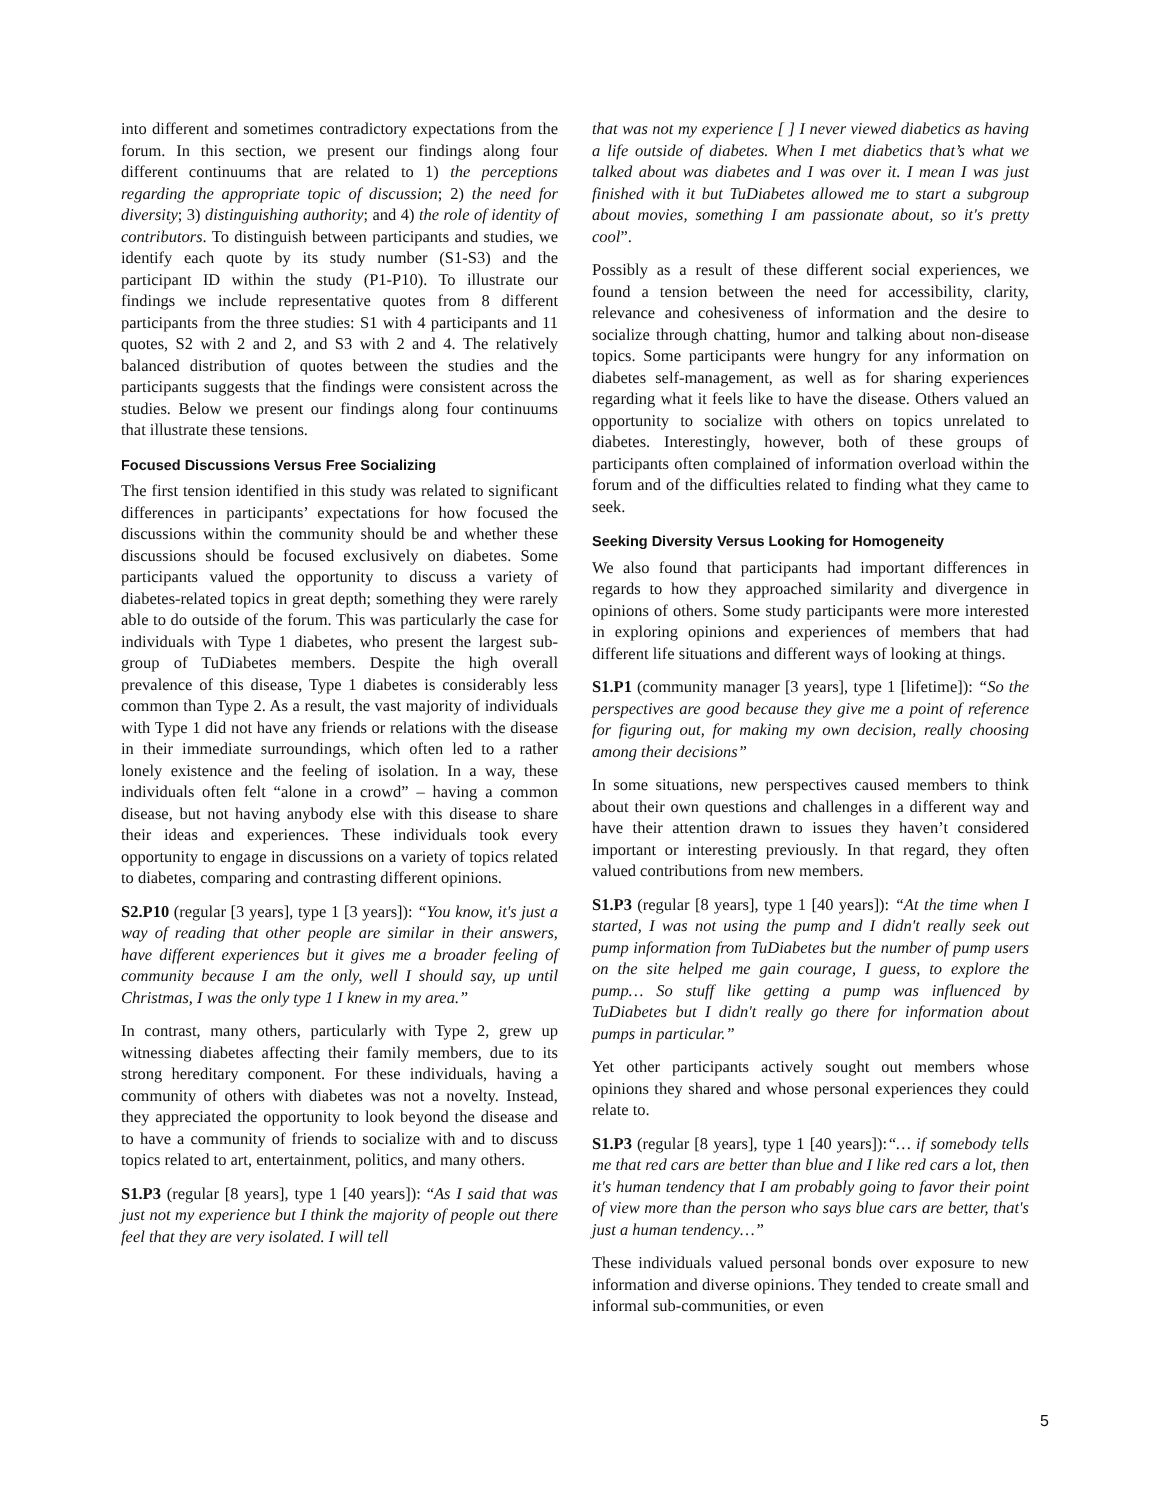into different and sometimes contradictory expectations from the forum. In this section, we present our findings along four different continuums that are related to 1) the perceptions regarding the appropriate topic of discussion; 2) the need for diversity; 3) distinguishing authority; and 4) the role of identity of contributors. To distinguish between participants and studies, we identify each quote by its study number (S1-S3) and the participant ID within the study (P1-P10). To illustrate our findings we include representative quotes from 8 different participants from the three studies: S1 with 4 participants and 11 quotes, S2 with 2 and 2, and S3 with 2 and 4. The relatively balanced distribution of quotes between the studies and the participants suggests that the findings were consistent across the studies. Below we present our findings along four continuums that illustrate these tensions.
Focused Discussions Versus Free Socializing
The first tension identified in this study was related to significant differences in participants’ expectations for how focused the discussions within the community should be and whether these discussions should be focused exclusively on diabetes. Some participants valued the opportunity to discuss a variety of diabetes-related topics in great depth; something they were rarely able to do outside of the forum. This was particularly the case for individuals with Type 1 diabetes, who present the largest sub-group of TuDiabetes members. Despite the high overall prevalence of this disease, Type 1 diabetes is considerably less common than Type 2. As a result, the vast majority of individuals with Type 1 did not have any friends or relations with the disease in their immediate surroundings, which often led to a rather lonely existence and the feeling of isolation. In a way, these individuals often felt “alone in a crowd” – having a common disease, but not having anybody else with this disease to share their ideas and experiences. These individuals took every opportunity to engage in discussions on a variety of topics related to diabetes, comparing and contrasting different opinions.
S2.P10 (regular [3 years], type 1 [3 years]): “You know, it's just a way of reading that other people are similar in their answers, have different experiences but it gives me a broader feeling of community because I am the only, well I should say, up until Christmas, I was the only type 1 I knew in my area.”
In contrast, many others, particularly with Type 2, grew up witnessing diabetes affecting their family members, due to its strong hereditary component. For these individuals, having a community of others with diabetes was not a novelty. Instead, they appreciated the opportunity to look beyond the disease and to have a community of friends to socialize with and to discuss topics related to art, entertainment, politics, and many others.
S1.P3 (regular [8 years], type 1 [40 years]): “As I said that was just not my experience but I think the majority of people out there feel that they are very isolated. I will tell
that was not my experience [ ] I never viewed diabetics as having a life outside of diabetes. When I met diabetics that’s what we talked about was diabetes and I was over it. I mean I was just finished with it but TuDiabetes allowed me to start a subgroup about movies, something I am passionate about, so it's pretty cool”.
Possibly as a result of these different social experiences, we found a tension between the need for accessibility, clarity, relevance and cohesiveness of information and the desire to socialize through chatting, humor and talking about non-disease topics. Some participants were hungry for any information on diabetes self-management, as well as for sharing experiences regarding what it feels like to have the disease. Others valued an opportunity to socialize with others on topics unrelated to diabetes. Interestingly, however, both of these groups of participants often complained of information overload within the forum and of the difficulties related to finding what they came to seek.
Seeking Diversity Versus Looking for Homogeneity
We also found that participants had important differences in regards to how they approached similarity and divergence in opinions of others. Some study participants were more interested in exploring opinions and experiences of members that had different life situations and different ways of looking at things.
S1.P1 (community manager [3 years], type 1 [lifetime]): “So the perspectives are good because they give me a point of reference for figuring out, for making my own decision, really choosing among their decisions”
In some situations, new perspectives caused members to think about their own questions and challenges in a different way and have their attention drawn to issues they haven’t considered important or interesting previously. In that regard, they often valued contributions from new members.
S1.P3 (regular [8 years], type 1 [40 years]): “At the time when I started, I was not using the pump and I didn't really seek out pump information from TuDiabetes but the number of pump users on the site helped me gain courage, I guess, to explore the pump… So stuff like getting a pump was influenced by TuDiabetes but I didn't really go there for information about pumps in particular.”
Yet other participants actively sought out members whose opinions they shared and whose personal experiences they could relate to.
S1.P3 (regular [8 years], type 1 [40 years]):“… if somebody tells me that red cars are better than blue and I like red cars a lot, then it's human tendency that I am probably going to favor their point of view more than the person who says blue cars are better, that's just a human tendency…”
These individuals valued personal bonds over exposure to new information and diverse opinions. They tended to create small and informal sub-communities, or even
5